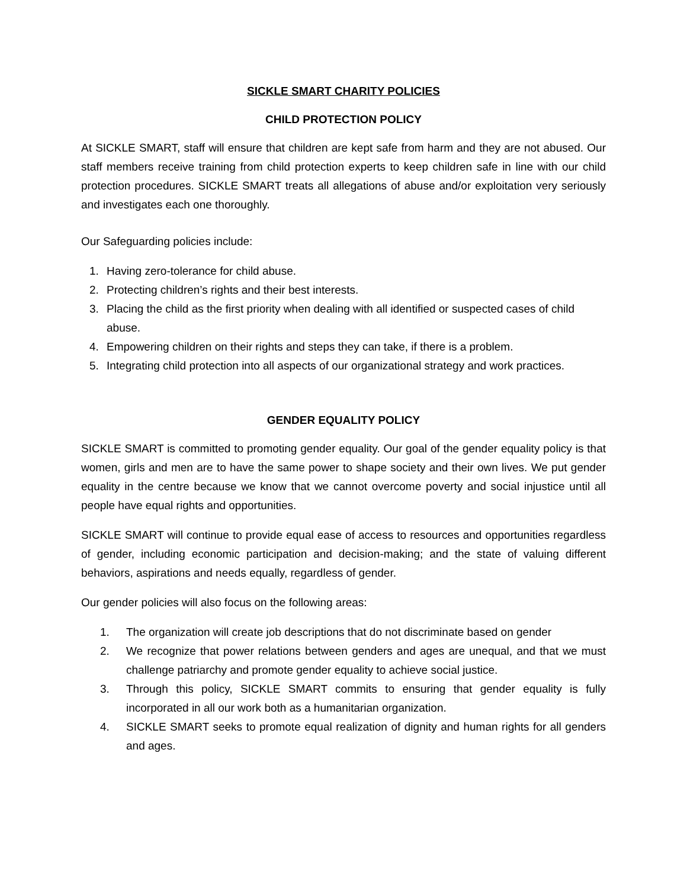SICKLE SMART CHARITY POLICIES
CHILD PROTECTION POLICY
At SICKLE SMART, staff will ensure that children are kept safe from harm and they are not abused. Our staff members receive training from child protection experts to keep children safe in line with our child protection procedures. SICKLE SMART treats all allegations of abuse and/or exploitation very seriously and investigates each one thoroughly.
Our Safeguarding policies include:
1. Having zero-tolerance for child abuse.
2. Protecting children’s rights and their best interests.
3. Placing the child as the first priority when dealing with all identified or suspected cases of child abuse.
4. Empowering children on their rights and steps they can take, if there is a problem.
5. Integrating child protection into all aspects of our organizational strategy and work practices.
GENDER EQUALITY POLICY
SICKLE SMART is committed to promoting gender equality. Our goal of the gender equality policy is that women, girls and men are to have the same power to shape society and their own lives. We put gender equality in the centre because we know that we cannot overcome poverty and social injustice until all people have equal rights and opportunities.
SICKLE SMART will continue to provide equal ease of access to resources and opportunities regardless of gender, including economic participation and decision-making; and the state of valuing different behaviors, aspirations and needs equally, regardless of gender.
Our gender policies will also focus on the following areas:
1. The organization will create job descriptions that do not discriminate based on gender
2. We recognize that power relations between genders and ages are unequal, and that we must challenge patriarchy and promote gender equality to achieve social justice.
3. Through this policy, SICKLE SMART commits to ensuring that gender equality is fully incorporated in all our work both as a humanitarian organization.
4. SICKLE SMART seeks to promote equal realization of dignity and human rights for all genders and ages.